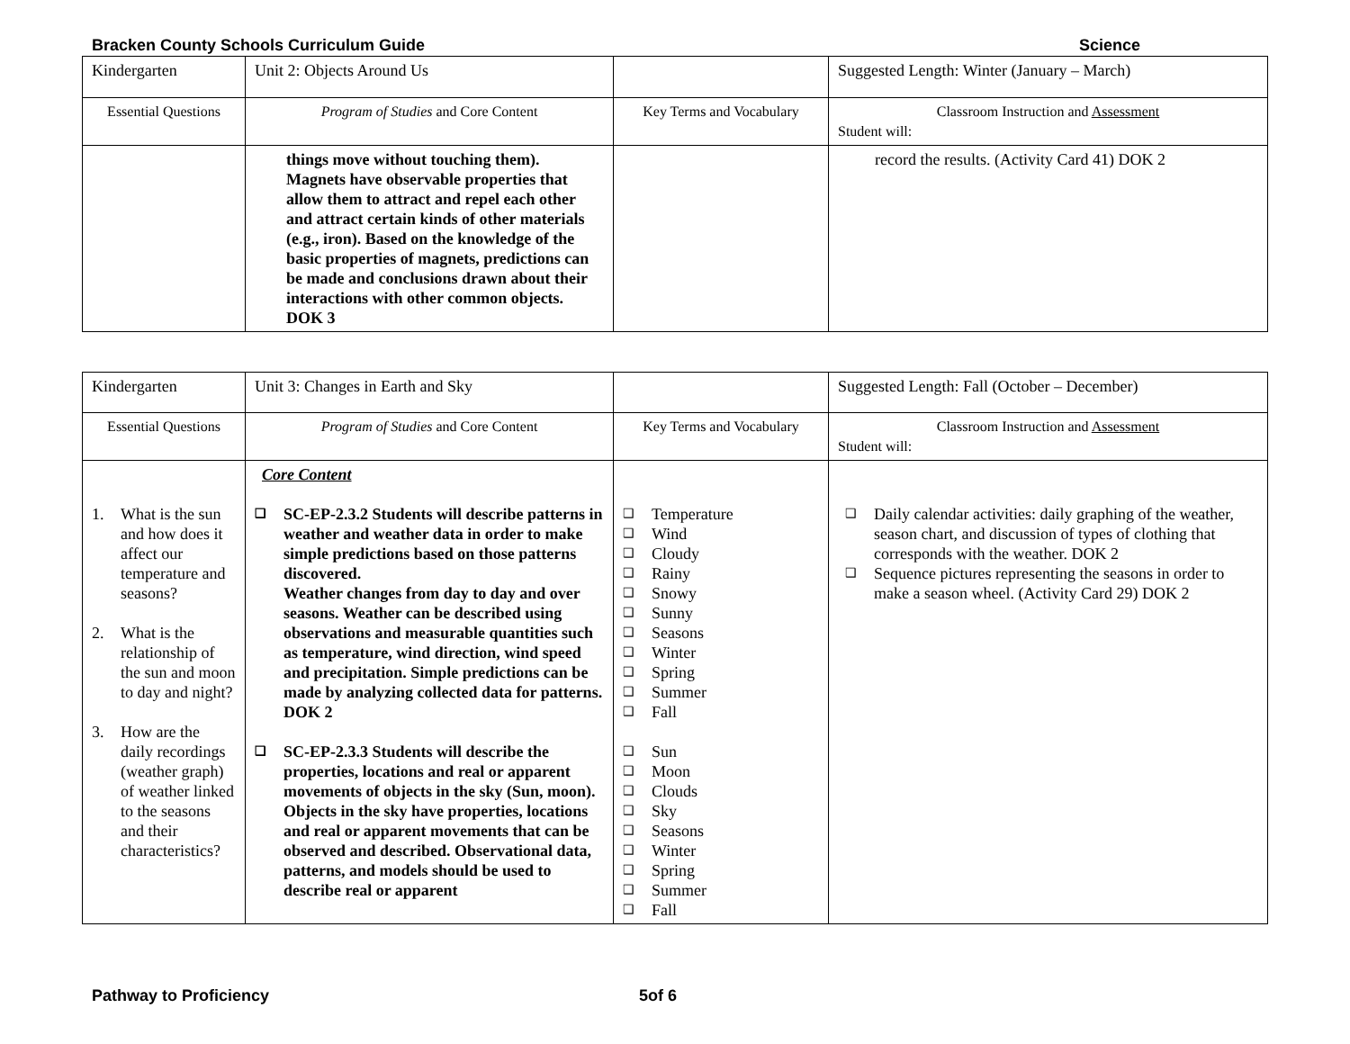Bracken County Schools Curriculum Guide Science
| Kindergarten | Unit 2: Objects Around Us | | Suggested Length: Winter (January – March) |
| Essential Questions | Program of Studies and Core Content | Key Terms and Vocabulary | Classroom Instruction and Assessment Student will: |
| | things move without touching them). Magnets have observable properties that allow them to attract and repel each other and attract certain kinds of other materials (e.g., iron). Based on the knowledge of the basic properties of magnets, predictions can be made and conclusions drawn about their interactions with other common objects. DOK 3 | | record the results. (Activity Card 41) DOK 2 |
| Kindergarten | Unit 3: Changes in Earth and Sky | | Suggested Length: Fall (October – December) |
| Essential Questions | Program of Studies and Core Content | Key Terms and Vocabulary | Classroom Instruction and Assessment Student will: |
| 1. What is the sun and how does it affect our temperature and seasons? 2. What is the relationship of the sun and moon to day and night? 3. How are the daily recordings (weather graph) of weather linked to the seasons and their characteristics? | Core Content ❑ SC-EP-2.3.2 Students will describe patterns in weather and weather data in order to make simple predictions based on those patterns discovered. Weather changes from day to day and over seasons. Weather can be described using observations and measurable quantities such as temperature, wind direction, wind speed and precipitation. Simple predictions can be made by analyzing collected data for patterns. DOK 2 ❑ SC-EP-2.3.3 Students will describe the properties, locations and real or apparent movements of objects in the sky (Sun, moon). Objects in the sky have properties, locations and real or apparent movements that can be observed and described. Observational data, patterns, and models should be used to describe real or apparent | ❑ Temperature ❑ Wind ❑ Cloudy ❑ Rainy ❑ Snowy ❑ Sunny ❑ Seasons ❑ Winter ❑ Spring ❑ Summer ❑ Fall ❑ Sun ❑ Moon ❑ Clouds ❑ Sky ❑ Seasons ❑ Winter ❑ Spring ❑ Summer ❑ Fall | ❑ Daily calendar activities: daily graphing of the weather, season chart, and discussion of types of clothing that corresponds with the weather. DOK 2 ❑ Sequence pictures representing the seasons in order to make a season wheel. (Activity Card 29) DOK 2 |
Pathway to Proficiency 5of 6